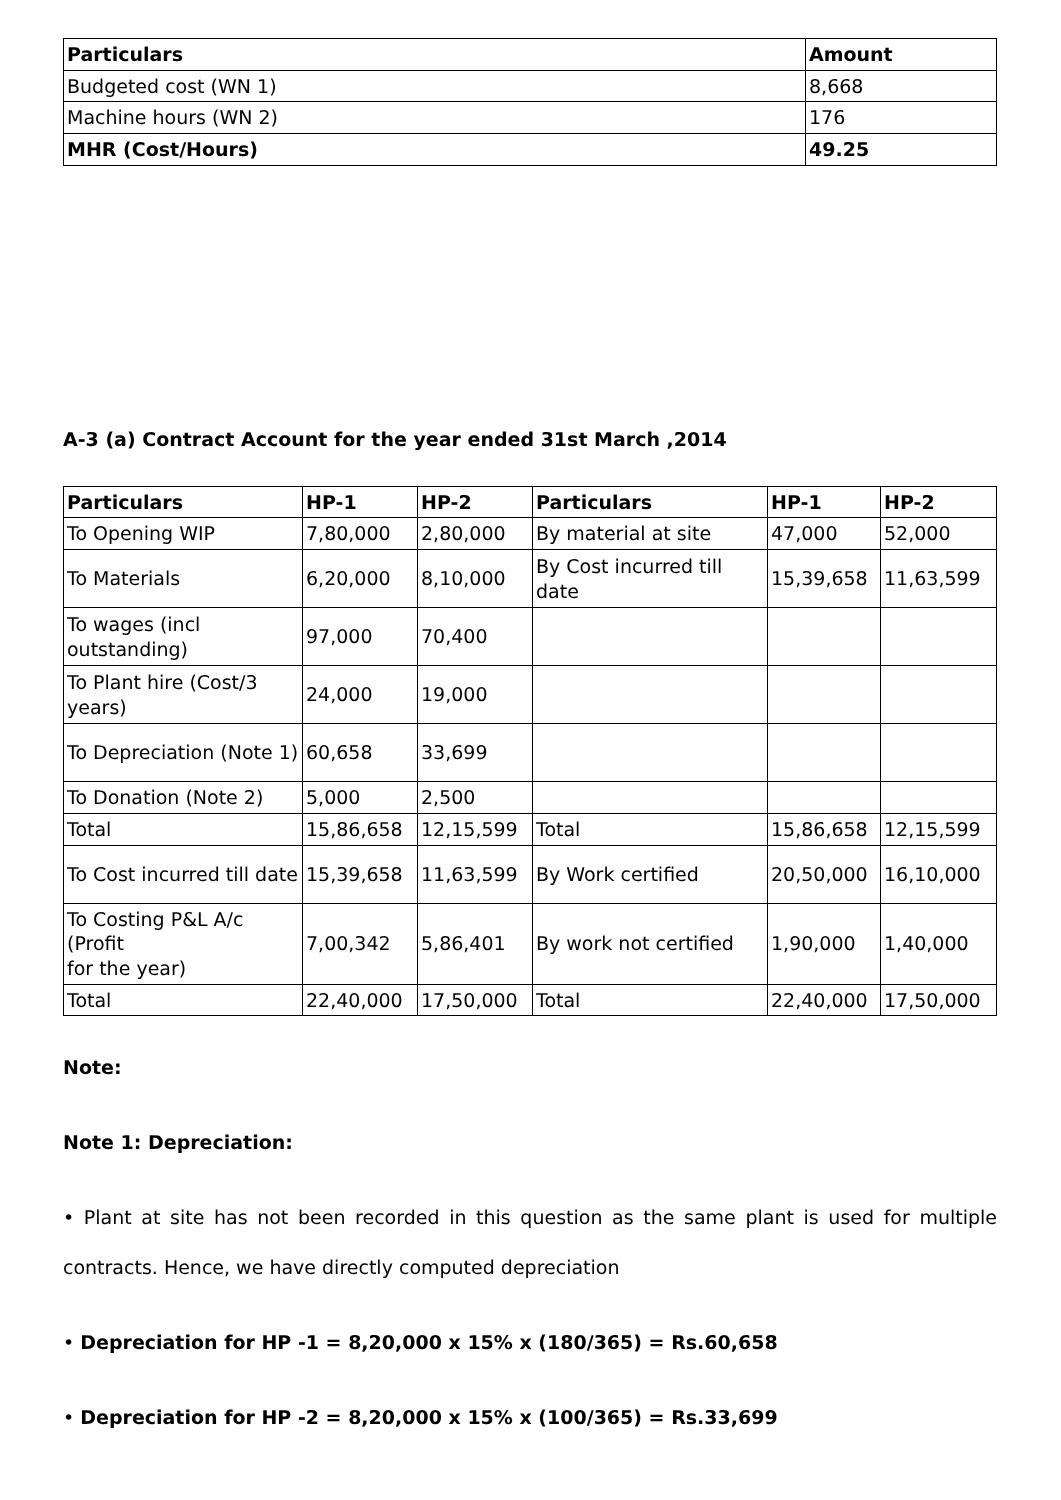| Particulars | Amount |
| --- | --- |
| Budgeted cost (WN 1) | 8,668 |
| Machine hours (WN 2) | 176 |
| MHR (Cost/Hours) | 49.25 |
A-3 (a) Contract Account for the year ended 31st March ,2014
| Particulars | HP-1 | HP-2 | Particulars | HP-1 | HP-2 |
| --- | --- | --- | --- | --- | --- |
| To Opening WIP | 7,80,000 | 2,80,000 | By material at site | 47,000 | 52,000 |
| To Materials | 6,20,000 | 8,10,000 | By Cost incurred till date | 15,39,658 | 11,63,599 |
| To wages (incl outstanding) | 97,000 | 70,400 | | | |
| To Plant hire (Cost/3 years) | 24,000 | 19,000 | | | |
| To Depreciation (Note 1) | 60,658 | 33,699 | | | |
| To Donation (Note 2) | 5,000 | 2,500 | | | |
| Total | 15,86,658 | 12,15,599 | Total | 15,86,658 | 12,15,599 |
| To Cost incurred till date | 15,39,658 | 11,63,599 | By Work certified | 20,50,000 | 16,10,000 |
| To Costing P&L A/c (Profit for the year) | 7,00,342 | 5,86,401 | By work not certified | 1,90,000 | 1,40,000 |
| Total | 22,40,000 | 17,50,000 | Total | 22,40,000 | 17,50,000 |
Note:
Note 1: Depreciation:
• Plant at site has not been recorded in this question as the same plant is used for multiple contracts. Hence, we have directly computed depreciation
• Depreciation for HP -1 = 8,20,000 x 15% x (180/365) = Rs.60,658
• Depreciation for HP -2 = 8,20,000 x 15% x (100/365) = Rs.33,699